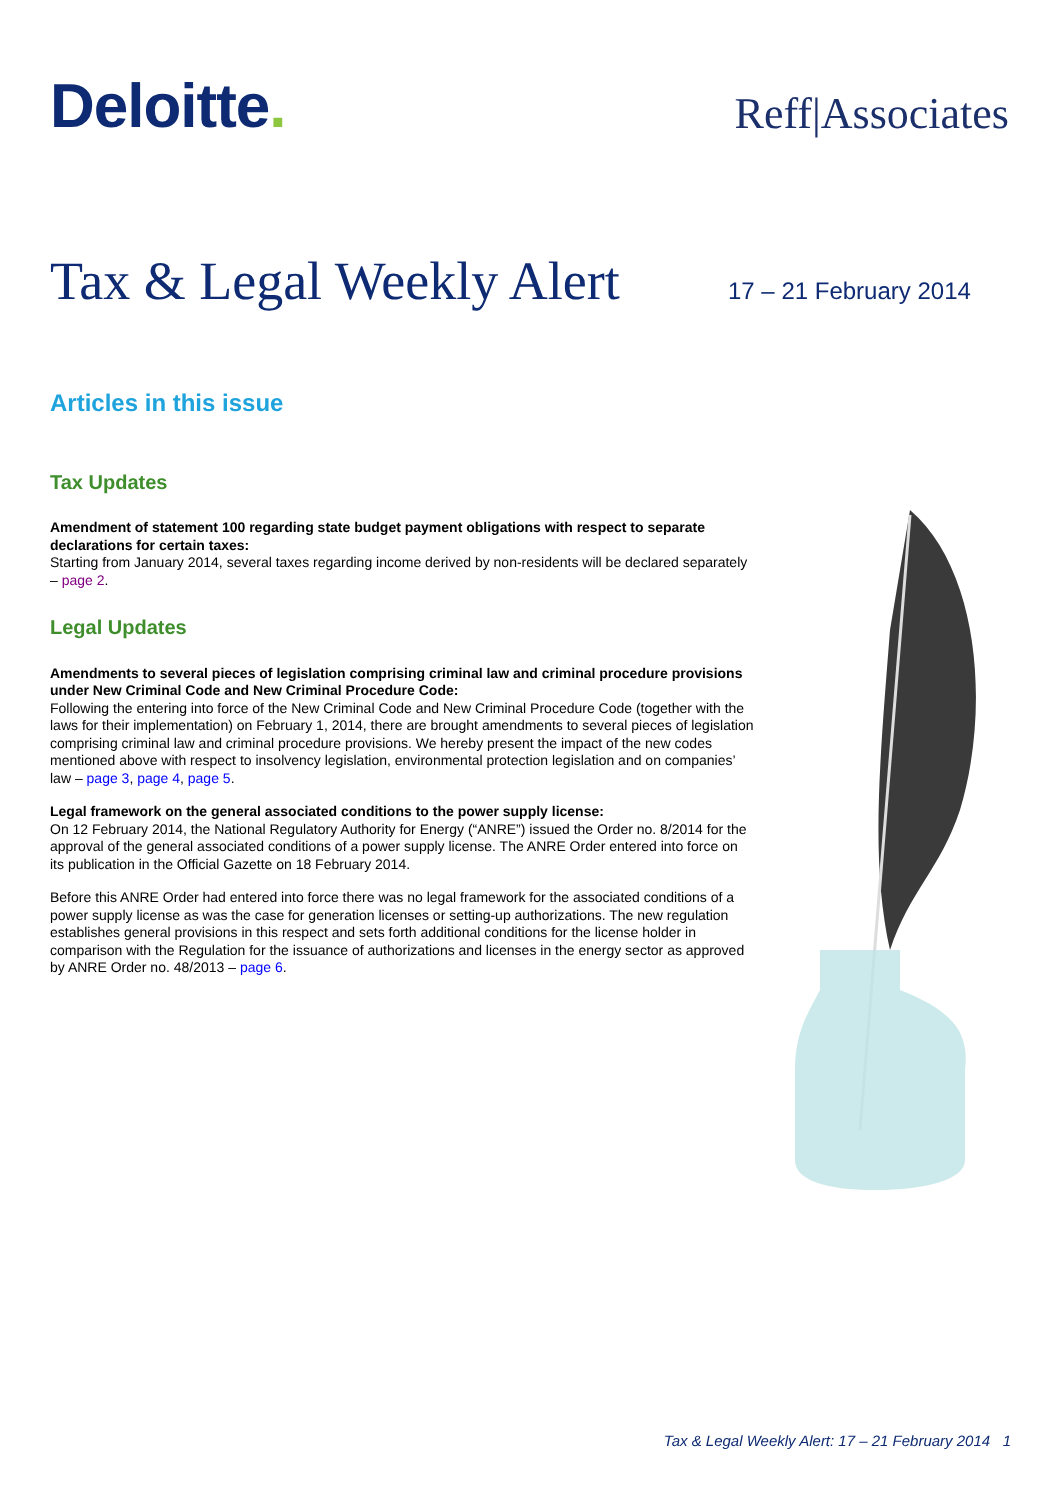Deloitte.
Reff|Associates
Tax & Legal Weekly Alert
17 – 21 February 2014
Articles in this issue
Tax Updates
Amendment of statement 100 regarding state budget payment obligations with respect to separate declarations for certain taxes:
Starting from January 2014, several taxes regarding income derived by non-residents will be declared separately – page 2.
Legal Updates
Amendments to several pieces of legislation comprising criminal law and criminal procedure provisions under New Criminal Code and New Criminal Procedure Code:
Following the entering into force of the New Criminal Code and New Criminal Procedure Code (together with the laws for their implementation) on February 1, 2014, there are brought amendments to several pieces of legislation comprising criminal law and criminal procedure provisions. We hereby present the impact of the new codes mentioned above with respect to insolvency legislation, environmental protection legislation and on companies’ law – page 3, page 4, page 5.
Legal framework on the general associated conditions to the power supply license:
On 12 February 2014, the National Regulatory Authority for Energy (“ANRE”) issued the Order no. 8/2014 for the approval of the general associated conditions of a power supply license. The ANRE Order entered into force on its publication in the Official Gazette on 18 February 2014.
Before this ANRE Order had entered into force there was no legal framework for the associated conditions of a power supply license as was the case for generation licenses or setting-up authorizations. The new regulation establishes general provisions in this respect and sets forth additional conditions for the license holder in comparison with the Regulation for the issuance of authorizations and licenses in the energy sector as approved by ANRE Order no. 48/2013 – page 6.
Tax & Legal Weekly Alert: 17 – 21 February 2014 1